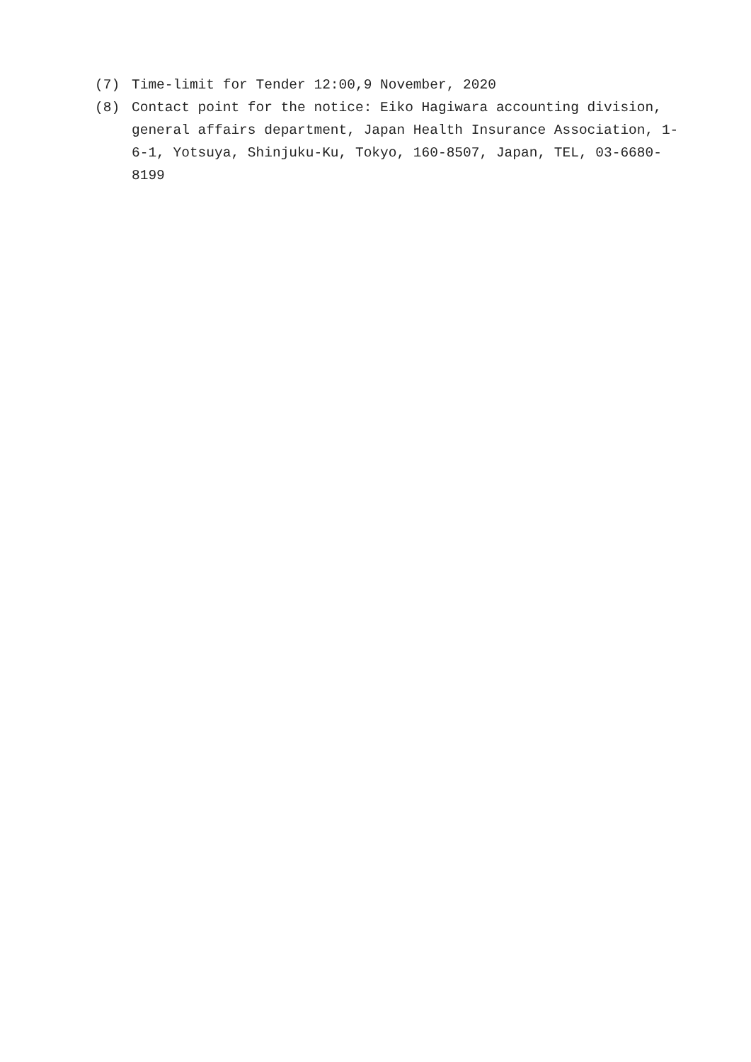(7) Time-limit for Tender 12:00,9 November, 2020
(8) Contact point for the notice: Eiko Hagiwara accounting division, general affairs department, Japan Health Insurance Association, 1-6-1, Yotsuya, Shinjuku-Ku, Tokyo, 160-8507, Japan, TEL, 03-6680-8199